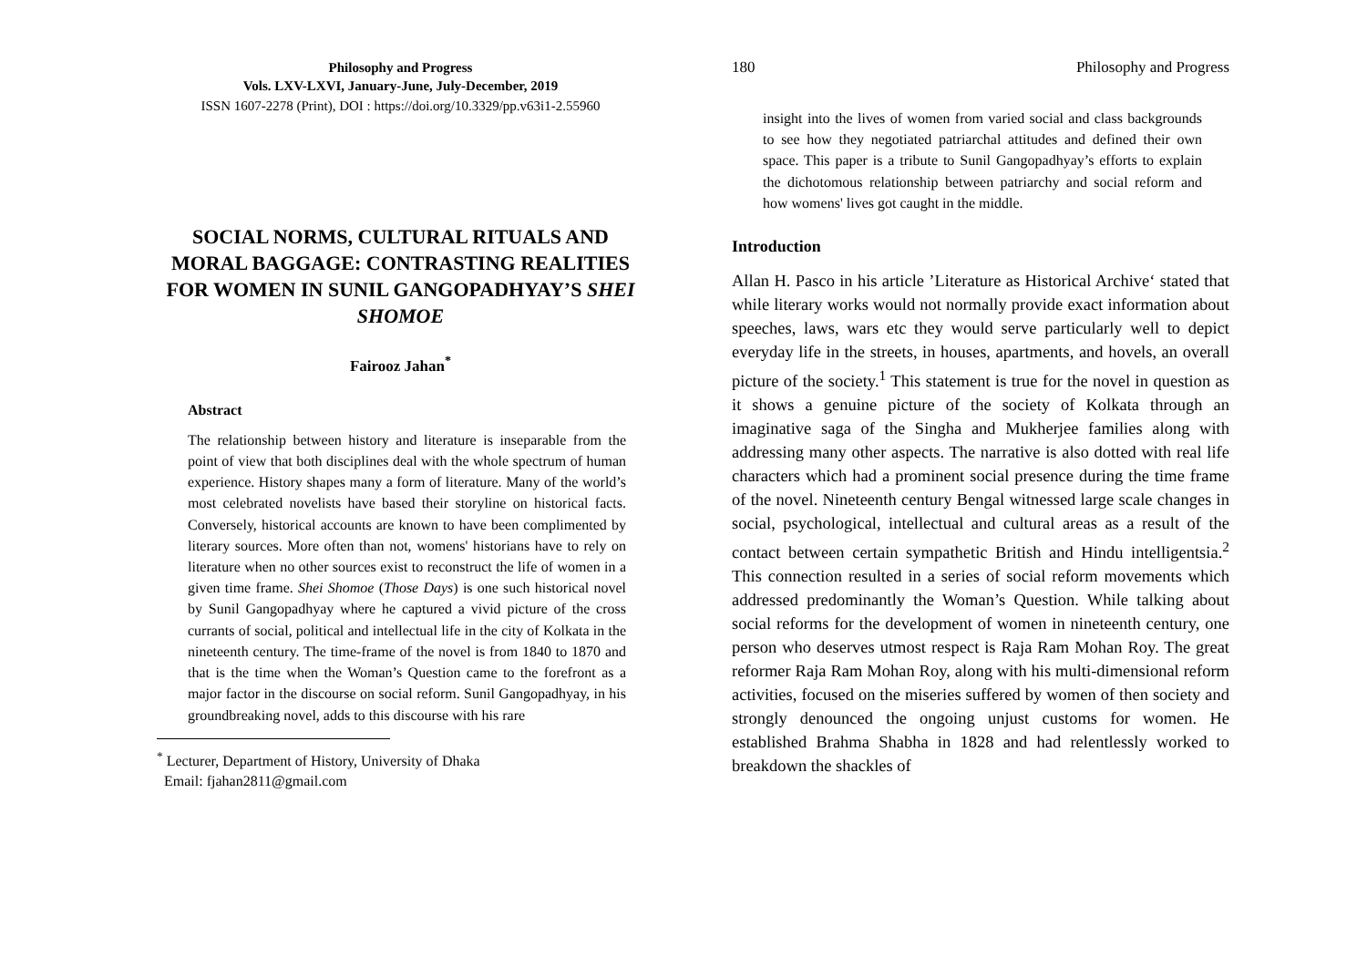Philosophy and Progress
Vols. LXV-LXVI, January-June, July-December, 2019
ISSN 1607-2278 (Print), DOI : https://doi.org/10.3329/pp.v63i1-2.55960
SOCIAL NORMS, CULTURAL RITUALS AND MORAL BAGGAGE: CONTRASTING REALITIES FOR WOMEN IN SUNIL GANGOPADHYAY’S SHEI SHOMOE
Fairooz Jahan<sup>*</sup>
Abstract
The relationship between history and literature is inseparable from the point of view that both disciplines deal with the whole spectrum of human experience. History shapes many a form of literature. Many of the world’s most celebrated novelists have based their storyline on historical facts. Conversely, historical accounts are known to have been complimented by literary sources. More often than not, womens' historians have to rely on literature when no other sources exist to reconstruct the life of women in a given time frame. Shei Shomoe (Those Days) is one such historical novel by Sunil Gangopadhyay where he captured a vivid picture of the cross currants of social, political and intellectual life in the city of Kolkata in the nineteenth century. The time-frame of the novel is from 1840 to 1870 and that is the time when the Woman’s Question came to the forefront as a major factor in the discourse on social reform. Sunil Gangopadhyay, in his groundbreaking novel, adds to this discourse with his rare
<sup>*</sup> Lecturer, Department of History, University of Dhaka
Email: fjahan2811@gmail.com
180 Philosophy and Progress
insight into the lives of women from varied social and class backgrounds to see how they negotiated patriarchal attitudes and defined their own space. This paper is a tribute to Sunil Gangopadhyay’s efforts to explain the dichotomous relationship between patriarchy and social reform and how womens' lives got caught in the middle.
Introduction
Allan H. Pasco in his article ’Literature as Historical Archive‘ stated that while literary works would not normally provide exact information about speeches, laws, wars etc they would serve particularly well to depict everyday life in the streets, in houses, apartments, and hovels, an overall picture of the society.<sup>1</sup> This statement is true for the novel in question as it shows a genuine picture of the society of Kolkata through an imaginative saga of the Singha and Mukherjee families along with addressing many other aspects. The narrative is also dotted with real life characters which had a prominent social presence during the time frame of the novel. Nineteenth century Bengal witnessed large scale changes in social, psychological, intellectual and cultural areas as a result of the contact between certain sympathetic British and Hindu intelligentsia.<sup>2</sup> This connection resulted in a series of social reform movements which addressed predominantly the Woman’s Question. While talking about social reforms for the development of women in nineteenth century, one person who deserves utmost respect is Raja Ram Mohan Roy. The great reformer Raja Ram Mohan Roy, along with his multi-dimensional reform activities, focused on the miseries suffered by women of then society and strongly denounced the ongoing unjust customs for women. He established Brahma Shabha in 1828 and had relentlessly worked to breakdown the shackles of